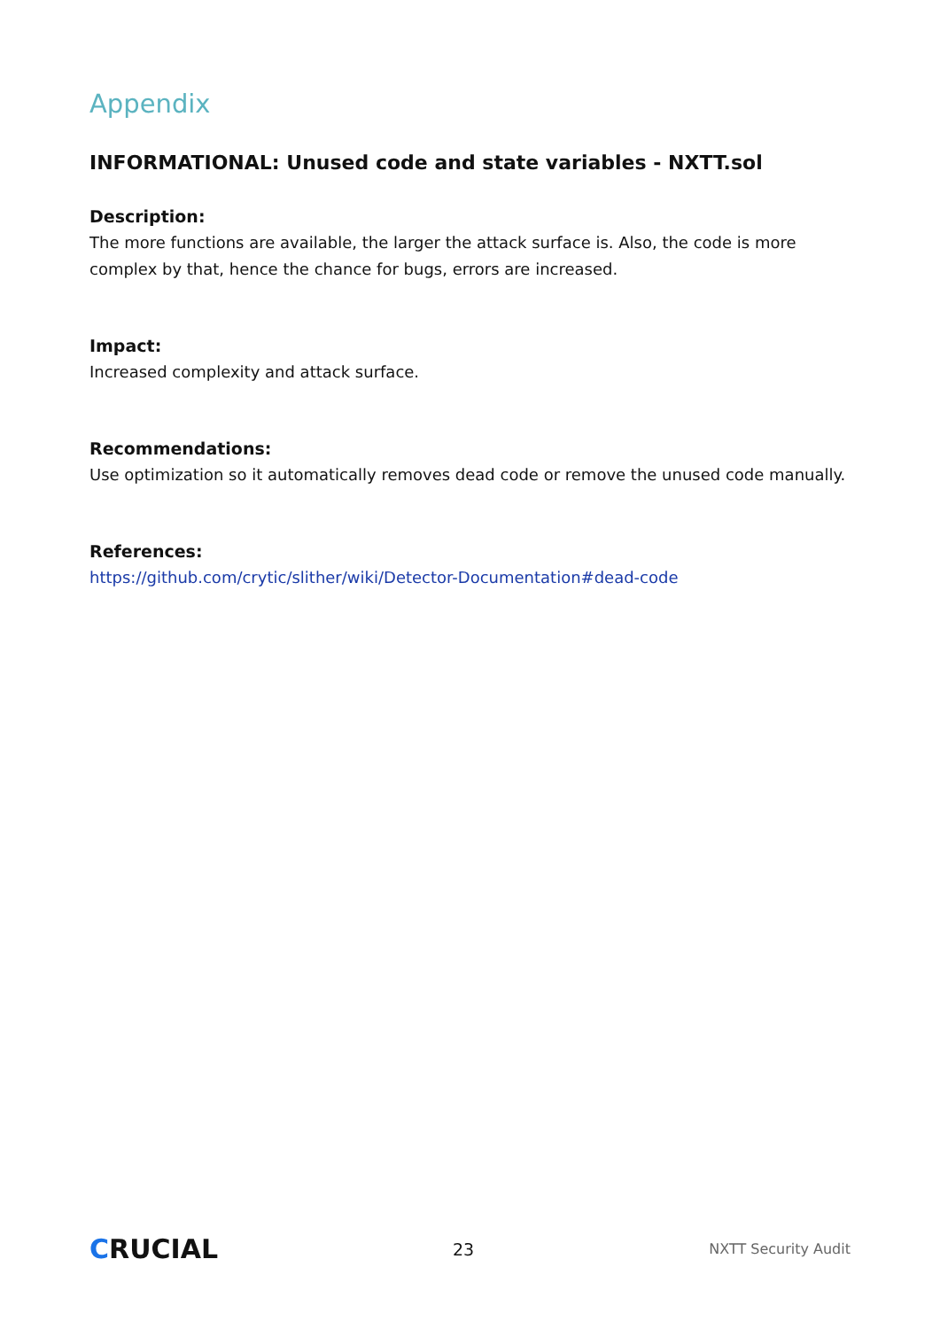Appendix
INFORMATIONAL: Unused code and state variables - NXTT.sol
Description:
The more functions are available, the larger the attack surface is. Also, the code is more complex by that, hence the chance for bugs, errors are increased.
Impact:
Increased complexity and attack surface.
Recommendations:
Use optimization so it automatically removes dead code or remove the unused code manually.
References:
https://github.com/crytic/slither/wiki/Detector-Documentation#dead-code
CRUCIAL
23
NXTT Security Audit